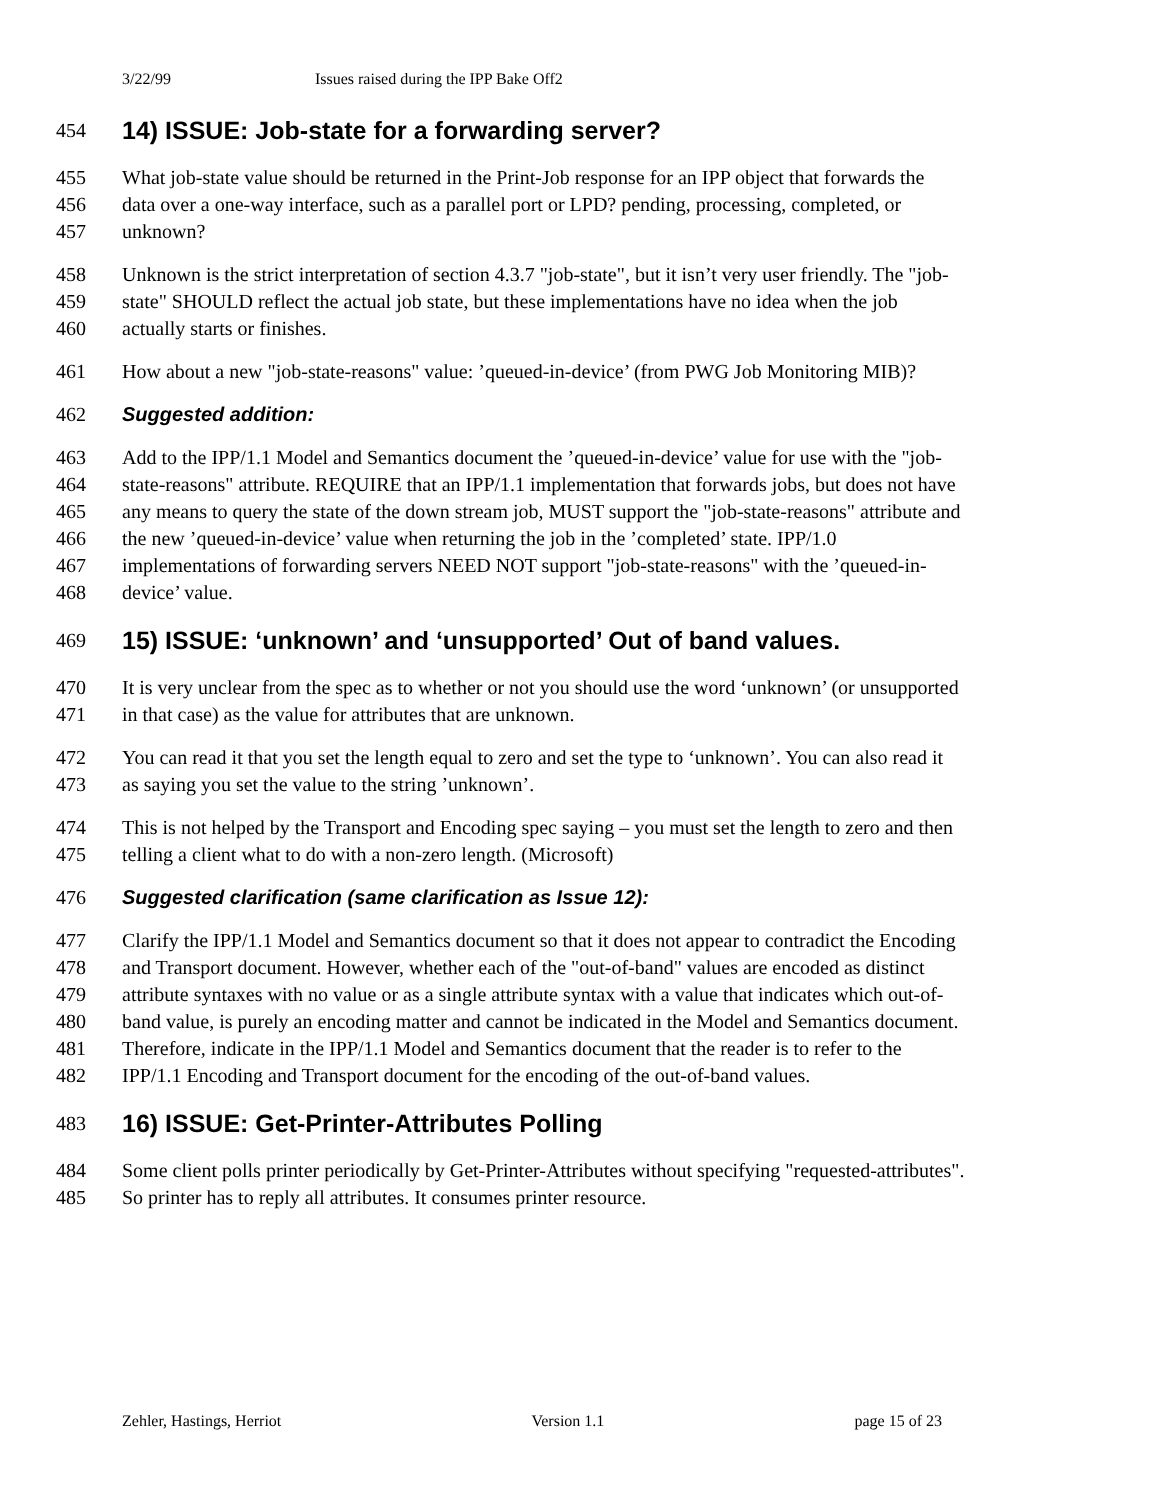3/22/99 Issues raised during the IPP Bake Off2
454 14) ISSUE: Job-state for a forwarding server?
455 What job-state value should be returned in the Print-Job response for an IPP object that forwards the
456 data over a one-way interface, such as a parallel port or LPD? pending, processing, completed, or
457 unknown?
458 Unknown is the strict interpretation of section 4.3.7 "job-state", but it isn’t very user friendly. The "job-
459 state" SHOULD reflect the actual job state, but these implementations have no idea when the job
460 actually starts or finishes.
461 How about a new "job-state-reasons" value: ’queued-in-device’ (from PWG Job Monitoring MIB)?
462 Suggested addition:
463 Add to the IPP/1.1 Model and Semantics document the ’queued-in-device’ value for use with the "job-
464 state-reasons" attribute. REQUIRE that an IPP/1.1 implementation that forwards jobs, but does not have
465 any means to query the state of the down stream job, MUST support the "job-state-reasons" attribute and
466 the new ’queued-in-device’ value when returning the job in the ’completed’ state. IPP/1.0
467 implementations of forwarding servers NEED NOT support "job-state-reasons" with the ’queued-in-
468 device’ value.
469 15) ISSUE: ‘unknown’ and ‘unsupported’ Out of band values.
470 It is very unclear from the spec as to whether or not you should use the word ‘unknown’ (or unsupported
471 in that case) as the value for attributes that are unknown.
472 You can read it that you set the length equal to zero and set the type to ‘unknown’. You can also read it
473 as saying you set the value to the string ’unknown’.
474 This is not helped by the Transport and Encoding spec saying – you must set the length to zero and then
475 telling a client what to do with a non-zero length. (Microsoft)
476 Suggested clarification (same clarification as Issue 12):
477 Clarify the IPP/1.1 Model and Semantics document so that it does not appear to contradict the Encoding
478 and Transport document. However, whether each of the "out-of-band" values are encoded as distinct
479 attribute syntaxes with no value or as a single attribute syntax with a value that indicates which out-of-
480 band value, is purely an encoding matter and cannot be indicated in the Model and Semantics document.
481 Therefore, indicate in the IPP/1.1 Model and Semantics document that the reader is to refer to the
482 IPP/1.1 Encoding and Transport document for the encoding of the out-of-band values.
483 16) ISSUE: Get-Printer-Attributes Polling
484 Some client polls printer periodically by Get-Printer-Attributes without specifying "requested-attributes".
485 So printer has to reply all attributes. It consumes printer resource.
Zehler, Hastings, Herriot Version 1.1 page 15 of 23